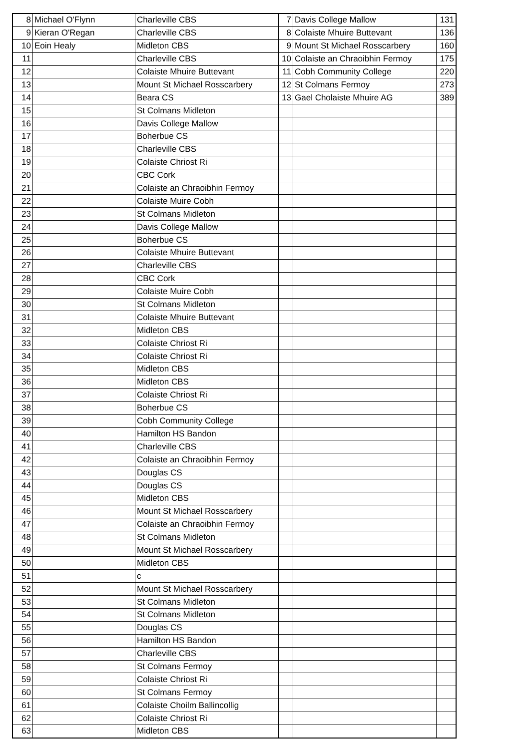| 8 | Michael O'Flynn | Charleville CBS | 7 | Davis College Mallow | 131 |
| 9 | Kieran O'Regan | Charleville CBS | 8 | Colaiste Mhuire Buttevant | 136 |
| 10 | Eoin Healy | Midleton CBS | 9 | Mount St Michael Rosscarbery | 160 |
| 11 | | Charleville CBS | 10 | Colaiste an Chraoibhin Fermoy | 175 |
| 12 | | Colaiste Mhuire Buttevant | 11 | Cobh Community College | 220 |
| 13 | | Mount St Michael Rosscarbery | 12 | St Colmans Fermoy | 273 |
| 14 | | Beara CS | 13 | Gael Cholaiste Mhuire AG | 389 |
| 15 | | St Colmans Midleton | | | |
| 16 | | Davis College Mallow | | | |
| 17 | | Boherbue CS | | | |
| 18 | | Charleville CBS | | | |
| 19 | | Colaiste Chriost Ri | | | |
| 20 | | CBC Cork | | | |
| 21 | | Colaiste an Chraoibhin Fermoy | | | |
| 22 | | Colaiste Muire Cobh | | | |
| 23 | | St Colmans Midleton | | | |
| 24 | | Davis College Mallow | | | |
| 25 | | Boherbue CS | | | |
| 26 | | Colaiste Mhuire Buttevant | | | |
| 27 | | Charleville CBS | | | |
| 28 | | CBC Cork | | | |
| 29 | | Colaiste Muire Cobh | | | |
| 30 | | St Colmans Midleton | | | |
| 31 | | Colaiste Mhuire Buttevant | | | |
| 32 | | Midleton CBS | | | |
| 33 | | Colaiste Chriost Ri | | | |
| 34 | | Colaiste Chriost Ri | | | |
| 35 | | Midleton CBS | | | |
| 36 | | Midleton CBS | | | |
| 37 | | Colaiste Chriost Ri | | | |
| 38 | | Boherbue CS | | | |
| 39 | | Cobh Community College | | | |
| 40 | | Hamilton HS Bandon | | | |
| 41 | | Charleville CBS | | | |
| 42 | | Colaiste an Chraoibhin Fermoy | | | |
| 43 | | Douglas CS | | | |
| 44 | | Douglas CS | | | |
| 45 | | Midleton CBS | | | |
| 46 | | Mount St Michael Rosscarbery | | | |
| 47 | | Colaiste an Chraoibhin Fermoy | | | |
| 48 | | St Colmans Midleton | | | |
| 49 | | Mount St Michael Rosscarbery | | | |
| 50 | | Midleton CBS | | | |
| 51 | | c | | | |
| 52 | | Mount St Michael Rosscarbery | | | |
| 53 | | St Colmans Midleton | | | |
| 54 | | St Colmans Midleton | | | |
| 55 | | Douglas CS | | | |
| 56 | | Hamilton HS Bandon | | | |
| 57 | | Charleville CBS | | | |
| 58 | | St Colmans Fermoy | | | |
| 59 | | Colaiste Chriost Ri | | | |
| 60 | | St Colmans Fermoy | | | |
| 61 | | Colaiste Choilm Ballincollig | | | |
| 62 | | Colaiste Chriost Ri | | | |
| 63 | | Midleton CBS | | | |